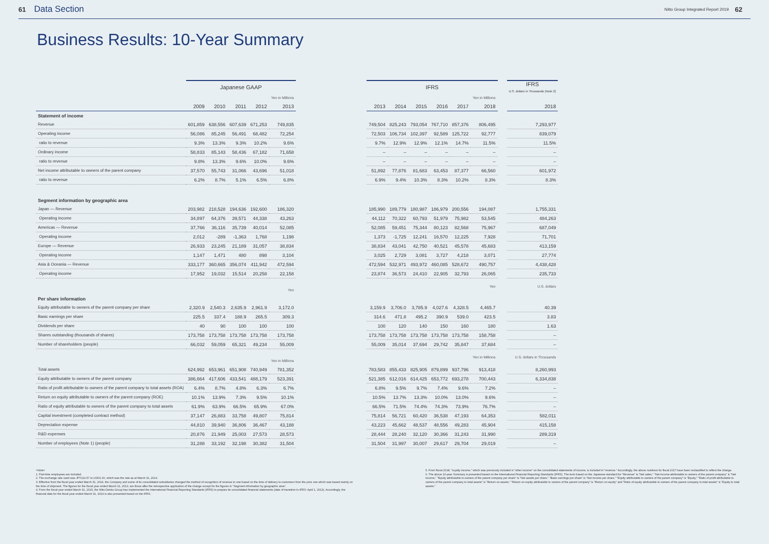61 Data Section Nitto Group Integrated Report 2019 62
Business Results: 10-Year Summary
| | Japanese GAAP | | | | | | IFRS | | | | | | | IFRS U.S. dollars in Thousands (Note 2) |
| | | | | | Yen in Millions | | | | | | | Yen in Millions | | |
| | 2009 | 2010 | 2011 | 2012 | 2013 | | 2013 | 2014 | 2015 | 2016 | 2017 | 2018 | | 2018 |
| Statement of income | | | | | | | | | | | | | | |
| Revenue | 601,859 | 638,556 | 607,639 | 671,253 | 749,835 | | 749,504 | 825,243 | 793,054 | 767,710 | 857,376 | 806,495 | | 7,293,977 |
| Operating income | 56,086 | 85,245 | 56,491 | 68,482 | 72,254 | | 72,503 | 106,734 | 102,397 | 92,589 | 125,722 | 92,777 | | 839,079 |
| ratio to revenue | 9.3% | 13.3% | 9.3% | 10.2% | 9.6% | | 9.7% | 12.9% | 12.9% | 12.1% | 14.7% | 11.5% | | 11.5% |
| Ordinary income | 58,833 | 85,143 | 58,436 | 67,182 | 71,658 | | – | – | – | – | – | – | | – |
| ratio to revenue | 9.8% | 13.3% | 9.6% | 10.0% | 9.6% | | – | – | – | – | – | – | | – |
| Net income attributable to owners of the parent company | 37,570 | 55,743 | 31,066 | 43,696 | 51,018 | | 51,892 | 77,876 | 81,683 | 63,453 | 87,377 | 66,560 | | 601,972 |
| ratio to revenue | 6.2% | 8.7% | 5.1% | 6.5% | 6.8% | | 6.9% | 9.4% | 10.3% | 8.3% | 10.2% | 8.3% | | 8.3% |
| Segment information by geographic area | | | | | | | | | | | | | | |
| Japan — Revenue | 203,982 | 218,528 | 194,636 | 192,600 | 186,320 | | 185,990 | 189,779 | 180,987 | 186,979 | 200,556 | 194,087 | | 1,755,331 |
| Operating income | 34,897 | 64,376 | 39,571 | 44,338 | 43,263 | | 44,112 | 70,322 | 60,793 | 51,979 | 75,982 | 53,545 | | 484,263 |
| Americas — Revenue | 37,766 | 36,116 | 35,739 | 40,014 | 52,085 | | 52,085 | 59,451 | 75,344 | 80,123 | 82,568 | 75,967 | | 687,049 |
| Operating income | 2,012 | -289 | -1,363 | 1,768 | 1,198 | | 1,373 | -1,725 | 12,241 | 16,570 | 12,225 | 7,928 | | 71,701 |
| Europe — Revenue | 26,933 | 23,245 | 21,189 | 31,057 | 38,834 | | 38,834 | 43,041 | 42,750 | 40,521 | 45,578 | 45,683 | | 413,159 |
| Operating income | 1,147 | 1,471 | 480 | 898 | 3,104 | | 3,025 | 2,729 | 3,081 | 3,727 | 4,218 | 3,071 | | 27,774 |
| Asia & Oceania — Revenue | 333,177 | 360,665 | 356,074 | 411,942 | 472,594 | | 472,594 | 532,971 | 493,972 | 460,085 | 528,672 | 490,757 | | 4,438,428 |
| Operating income | 17,952 | 19,032 | 15,514 | 20,258 | 22,158 | | 23,874 | 36,573 | 24,410 | 22,905 | 32,793 | 26,065 | | 235,733 |
| | | | | | Yen | | | | | | | Yen | | U.S. dollars |
| Per share information | | | | | | | | | | | | | | |
| Equity attributable to owners of the parent company per share | 2,320.9 | 2,540.3 | 2,635.9 | 2,961.9 | 3,172.0 | | 3,159.9 | 3,706.0 | 3,785.9 | 4,027.6 | 4,328.5 | 4,465.7 | | 40.39 |
| Basic earnings per share | 225.5 | 337.4 | 188.9 | 265.5 | 309.3 | | 314.6 | 471.8 | 495.2 | 390.9 | 539.0 | 423.5 | | 3.83 |
| Dividends per share | 40 | 90 | 100 | 100 | 100 | | 100 | 120 | 140 | 150 | 160 | 180 | | 1.63 |
| Shares outstanding (thousands of shares) | 173,758 | 173,758 | 173,758 | 173,758 | 173,758 | | 173,758 | 173,758 | 173,758 | 173,758 | 173,758 | 158,758 | | – |
| Number of shareholders (people) | 66,032 | 59,059 | 65,321 | 49,234 | 55,009 | | 55,009 | 35,014 | 37,694 | 29,742 | 35,847 | 37,684 | | – |
| | | | | | Yen in Millions | | | | | | | Yen in Millions | | U.S. dollars in Thousands |
| Total assets | 624,992 | 653,961 | 651,908 | 740,949 | 781,352 | | 783,583 | 855,433 | 825,905 | 879,899 | 937,796 | 913,418 | | 8,260,993 |
| Equity attributable to owners of the parent company | 386,664 | 417,606 | 433,541 | 488,179 | 523,391 | | 521,385 | 612,016 | 614,425 | 653,772 | 693,278 | 700,443 | | 6,334,838 |
| Ratio of profit attributable to owners of the parent company to total assets (ROA) | 6.4% | 8.7% | 4.8% | 6.3% | 6.7% | | 6.8% | 9.5% | 9.7% | 7.4% | 9.6% | 7.2% | | – |
| Return on equity attributable to owners of the parent company (ROE) | 10.1% | 13.9% | 7.3% | 9.5% | 10.1% | | 10.5% | 13.7% | 13.3% | 10.0% | 13.0% | 9.6% | | – |
| Ratio of equity attributable to owners of the parent company to total assets | 61.9% | 63.9% | 66.5% | 65.9% | 67.0% | | 66.5% | 71.5% | 74.4% | 74.3% | 73.9% | 76.7% | | – |
| Capital investment (completed contract method) | 37,147 | 26,883 | 33,758 | 49,807 | 75,814 | | 75,814 | 56,721 | 60,420 | 36,538 | 47,193 | 64,353 | | 582,011 |
| Depreciation expense | 44,810 | 39,940 | 36,806 | 36,467 | 43,188 | | 43,223 | 45,662 | 48,537 | 48,556 | 49,283 | 45,904 | | 415,158 |
| R&D expenses | 20,876 | 21,949 | 25,003 | 27,573 | 28,573 | | 28,444 | 28,240 | 32,120 | 30,366 | 31,243 | 31,990 | | 289,319 |
| Number of employees (Note 1) (people) | 31,288 | 33,192 | 32,198 | 30,382 | 31,504 | | 31,504 | 31,997 | 30,007 | 29,617 | 29,704 | 29,019 | | – |
<Note>
1. Part-time employees are included.
2. The exchange rate used was JPY110.57 to USD1.00, which was the rate as at March 31, 2019.
3. Effective from the fiscal year ended March 31, 2014, the Company and some of its consolidated subsidiaries changed the method of recognition of revenue to one based on the time of delivery to customers from the prior one which was based mainly on the time of shipment. The figures for the fiscal year ended March 31, 2013, are those after the retrospective application of the change except for the figures in "Segment information by geographic area".
4. From the fiscal year ended March 31, 2015, the Nitto Denko Group has implemented the International Financial Reporting Standards (IFRS) to prepare its consolidated financial statements (date of transition to IFRS: April 1, 2013). Accordingly, the financial data for the fiscal year ended March 31, 2014 is also presented based on the IFRS.
5. From fiscal 2018, "royalty income," which was previously included in "other income" on the consolidated statements of income, is included in "revenue." Accordingly, the above numbers for fiscal 2017 have been reclassified to reflect the change.
6. The above 10-year Summary is presented based on the International Financial Reporting Standards (IFRS). The term based on the Japanese standard for "Revenue" is "Net sales," "Net income attributable to owners of the parent company" is "Net income," "Equity attributable to owners of the parent company per share" is "Net assets per share," "Basic earnings per share" is "Net income per share," "Equity attributable to owners of the parent company" is "Equity," "Ratio of profit attributable to owners of the parent company to total assets" is "Return on assets," "Return on equity attributable to owners of the parent company" is "Return on equity" and "Ratio of equity attributable to owners of the parent company to total assets" is "Equity to total assets."